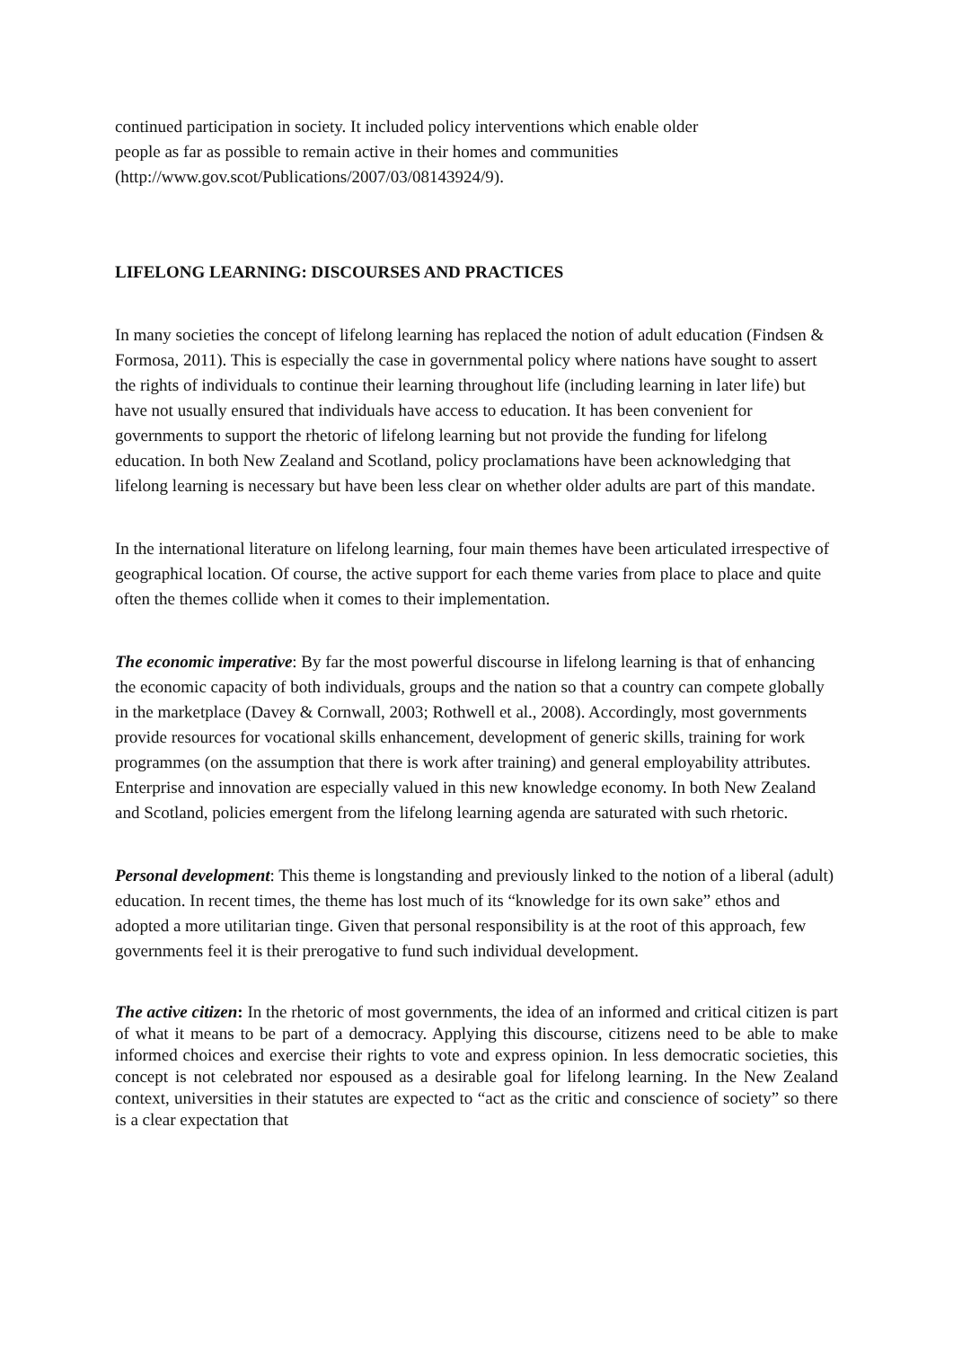continued participation in society. It included policy interventions which enable older people as far as possible to remain active in their homes and communities (http://www.gov.scot/Publications/2007/03/08143924/9).
LIFELONG LEARNING: DISCOURSES AND PRACTICES
In many societies the concept of lifelong learning has replaced the notion of adult education (Findsen & Formosa, 2011). This is especially the case in governmental policy where nations have sought to assert the rights of individuals to continue their learning throughout life (including learning in later life) but have not usually ensured that individuals have access to education. It has been convenient for governments to support the rhetoric of lifelong learning but not provide the funding for lifelong education. In both New Zealand and Scotland, policy proclamations have been acknowledging that lifelong learning is necessary but have been less clear on whether older adults are part of this mandate.
In the international literature on lifelong learning, four main themes have been articulated irrespective of geographical location. Of course, the active support for each theme varies from place to place and quite often the themes collide when it comes to their implementation.
The economic imperative: By far the most powerful discourse in lifelong learning is that of enhancing the economic capacity of both individuals, groups and the nation so that a country can compete globally in the marketplace (Davey & Cornwall, 2003; Rothwell et al., 2008). Accordingly, most governments provide resources for vocational skills enhancement, development of generic skills, training for work programmes (on the assumption that there is work after training) and general employability attributes. Enterprise and innovation are especially valued in this new knowledge economy. In both New Zealand and Scotland, policies emergent from the lifelong learning agenda are saturated with such rhetoric.
Personal development: This theme is longstanding and previously linked to the notion of a liberal (adult) education. In recent times, the theme has lost much of its “knowledge for its own sake” ethos and adopted a more utilitarian tinge. Given that personal responsibility is at the root of this approach, few governments feel it is their prerogative to fund such individual development.
The active citizen: In the rhetoric of most governments, the idea of an informed and critical citizen is part of what it means to be part of a democracy. Applying this discourse, citizens need to be able to make informed choices and exercise their rights to vote and express opinion. In less democratic societies, this concept is not celebrated nor espoused as a desirable goal for lifelong learning. In the New Zealand context, universities in their statutes are expected to “act as the critic and conscience of society” so there is a clear expectation that